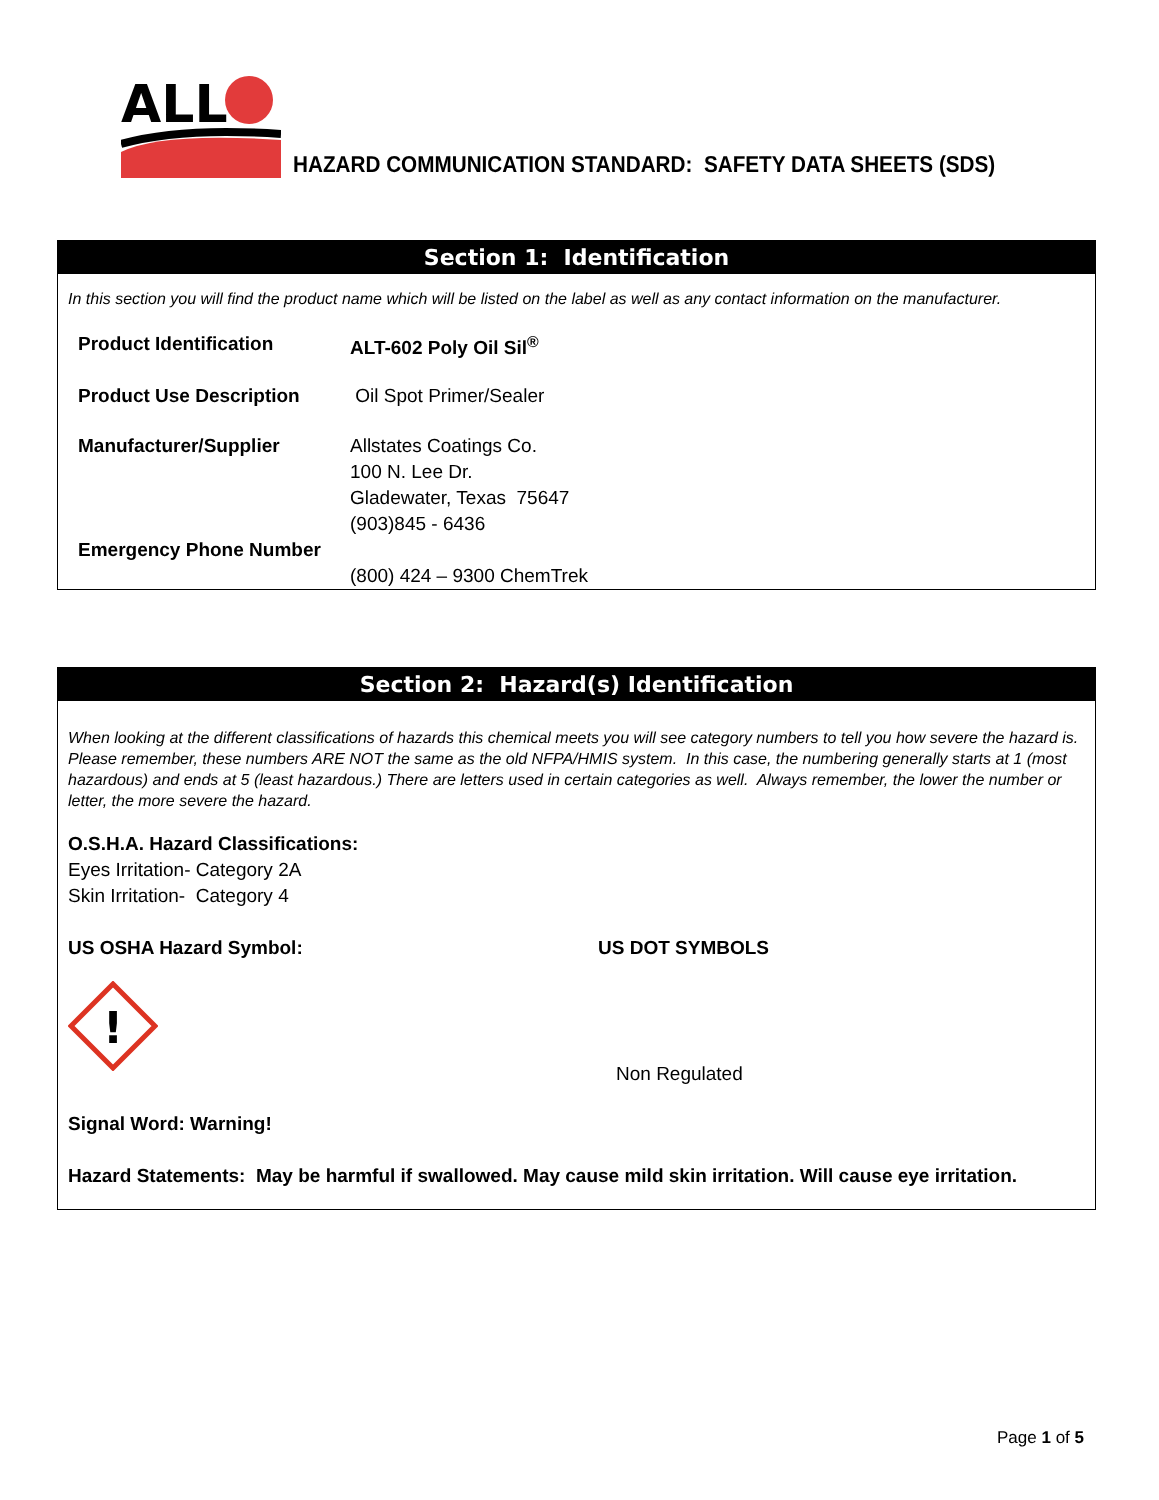ALL
HAZARD COMMUNICATION STANDARD: SAFETY DATA SHEETS (SDS)
Section 1: Identification
In this section you will find the product name which will be listed on the label as well as any contact information on the manufacturer.
Product Identification ALT-602 Poly Oil Sil<sup>®</sup>
Product Use Description Oil Spot Primer/Sealer
Manufacturer/Supplier
Emergency Phone Number
Allstates Coatings Co.
100 N. Lee Dr.
Gladewater, Texas 75647
(903)845 - 6436
(800) 424 – 9300 ChemTrek
Section 2: Hazard(s) Identification
When looking at the different classifications of hazards this chemical meets you will see category numbers to tell you how severe the hazard is. Please remember, these numbers ARE NOT the same as the old NFPA/HMIS system. In this case, the numbering generally starts at 1 (most hazardous) and ends at 5 (least hazardous.) There are letters used in certain categories as well. Always remember, the lower the number or letter, the more severe the hazard.
O.S.H.A. Hazard Classifications:
Eyes Irritation- Category 2A
Skin Irritation- Category 4
US OSHA Hazard Symbol:
!
US DOT SYMBOLS
Non Regulated
Signal Word: Warning!
Hazard Statements: May be harmful if swallowed. May cause mild skin irritation. Will cause eye irritation.
Page 1 of 5